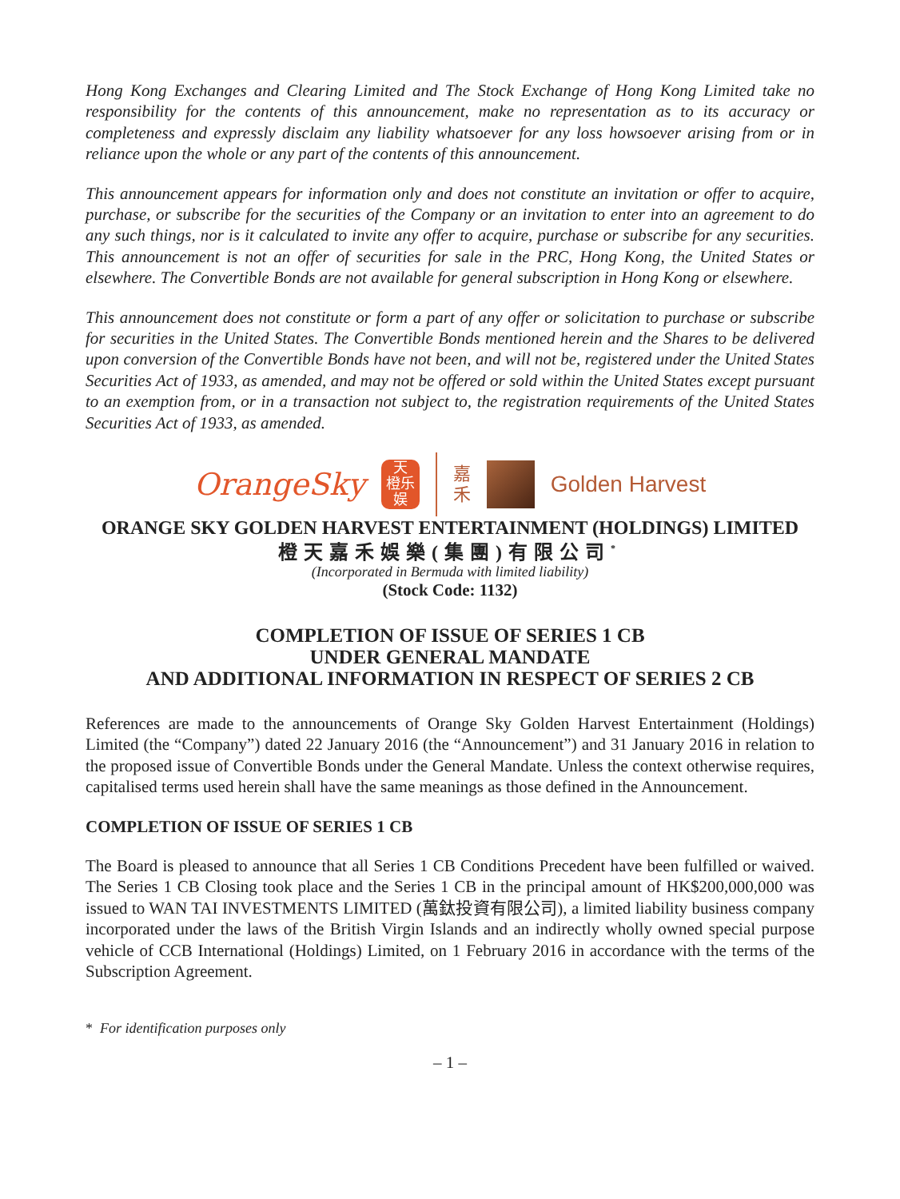Hong Kong Exchanges and Clearing Limited and The Stock Exchange of Hong Kong Limited take no responsibility for the contents of this announcement, make no representation as to its accuracy or completeness and expressly disclaim any liability whatsoever for any loss howsoever arising from or in reliance upon the whole or any part of the contents of this announcement.
This announcement appears for information only and does not constitute an invitation or offer to acquire, purchase, or subscribe for the securities of the Company or an invitation to enter into an agreement to do any such things, nor is it calculated to invite any offer to acquire, purchase or subscribe for any securities. This announcement is not an offer of securities for sale in the PRC, Hong Kong, the United States or elsewhere. The Convertible Bonds are not available for general subscription in Hong Kong or elsewhere.
This announcement does not constitute or form a part of any offer or solicitation to purchase or subscribe for securities in the United States. The Convertible Bonds mentioned herein and the Shares to be delivered upon conversion of the Convertible Bonds have not been, and will not be, registered under the United States Securities Act of 1933, as amended, and may not be offered or sold within the United States except pursuant to an exemption from, or in a transaction not subject to, the registration requirements of the United States Securities Act of 1933, as amended.
OrangeSky
天
橙乐
娱
嘉
禾
Golden Harvest
ORANGE SKY GOLDEN HARVEST ENTERTAINMENT (HOLDINGS) LIMITED
橙天嘉禾娛樂(集團)有限公司<sup>*</sup>
(Incorporated in Bermuda with limited liability)
(Stock Code: 1132)
COMPLETION OF ISSUE OF SERIES 1 CB
UNDER GENERAL MANDATE
AND ADDITIONAL INFORMATION IN RESPECT OF SERIES 2 CB
References are made to the announcements of Orange Sky Golden Harvest Entertainment (Holdings) Limited (the “Company”) dated 22 January 2016 (the “Announcement”) and 31 January 2016 in relation to the proposed issue of Convertible Bonds under the General Mandate. Unless the context otherwise requires, capitalised terms used herein shall have the same meanings as those defined in the Announcement.
COMPLETION OF ISSUE OF SERIES 1 CB
The Board is pleased to announce that all Series 1 CB Conditions Precedent have been fulfilled or waived. The Series 1 CB Closing took place and the Series 1 CB in the principal amount of HK$200,000,000 was issued to WAN TAI INVESTMENTS LIMITED (萬鈦投資有限公司), a limited liability business company incorporated under the laws of the British Virgin Islands and an indirectly wholly owned special purpose vehicle of CCB International (Holdings) Limited, on 1 February 2016 in accordance with the terms of the Subscription Agreement.
* For identification purposes only
– 1 –